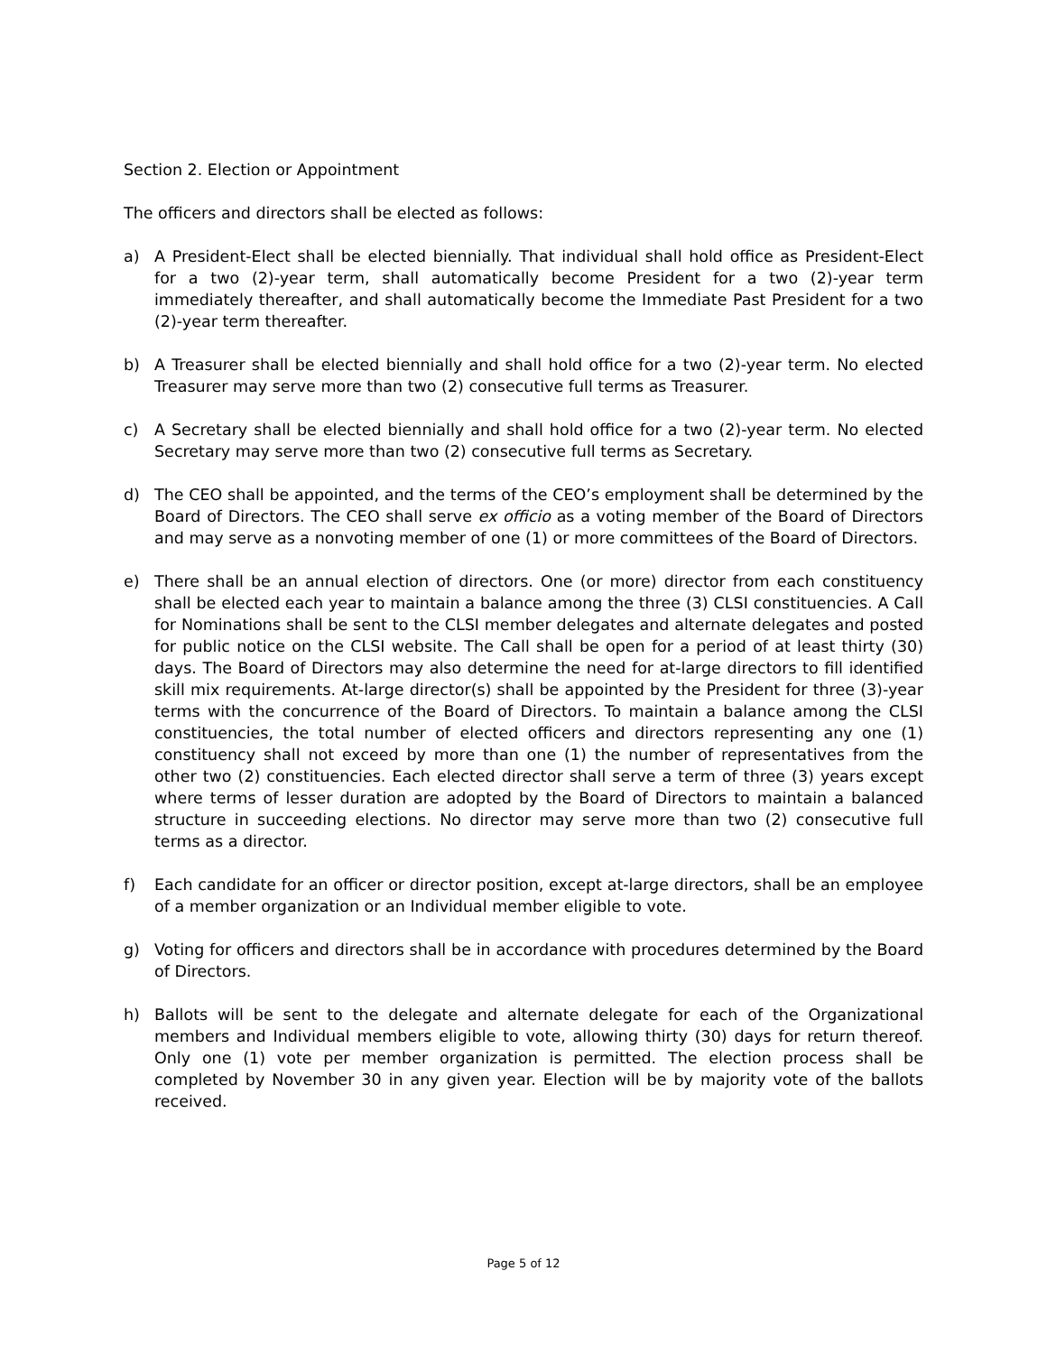Section 2. Election or Appointment
The officers and directors shall be elected as follows:
a) A President-Elect shall be elected biennially. That individual shall hold office as President-Elect for a two (2)-year term, shall automatically become President for a two (2)-year term immediately thereafter, and shall automatically become the Immediate Past President for a two (2)-year term thereafter.
b) A Treasurer shall be elected biennially and shall hold office for a two (2)-year term. No elected Treasurer may serve more than two (2) consecutive full terms as Treasurer.
c) A Secretary shall be elected biennially and shall hold office for a two (2)-year term. No elected Secretary may serve more than two (2) consecutive full terms as Secretary.
d) The CEO shall be appointed, and the terms of the CEO’s employment shall be determined by the Board of Directors. The CEO shall serve ex officio as a voting member of the Board of Directors and may serve as a nonvoting member of one (1) or more committees of the Board of Directors.
e) There shall be an annual election of directors. One (or more) director from each constituency shall be elected each year to maintain a balance among the three (3) CLSI constituencies. A Call for Nominations shall be sent to the CLSI member delegates and alternate delegates and posted for public notice on the CLSI website. The Call shall be open for a period of at least thirty (30) days. The Board of Directors may also determine the need for at-large directors to fill identified skill mix requirements. At-large director(s) shall be appointed by the President for three (3)-year terms with the concurrence of the Board of Directors. To maintain a balance among the CLSI constituencies, the total number of elected officers and directors representing any one (1) constituency shall not exceed by more than one (1) the number of representatives from the other two (2) constituencies. Each elected director shall serve a term of three (3) years except where terms of lesser duration are adopted by the Board of Directors to maintain a balanced structure in succeeding elections. No director may serve more than two (2) consecutive full terms as a director.
f) Each candidate for an officer or director position, except at-large directors, shall be an employee of a member organization or an Individual member eligible to vote.
g) Voting for officers and directors shall be in accordance with procedures determined by the Board of Directors.
h) Ballots will be sent to the delegate and alternate delegate for each of the Organizational members and Individual members eligible to vote, allowing thirty (30) days for return thereof. Only one (1) vote per member organization is permitted. The election process shall be completed by November 30 in any given year. Election will be by majority vote of the ballots received.
Page 5 of 12